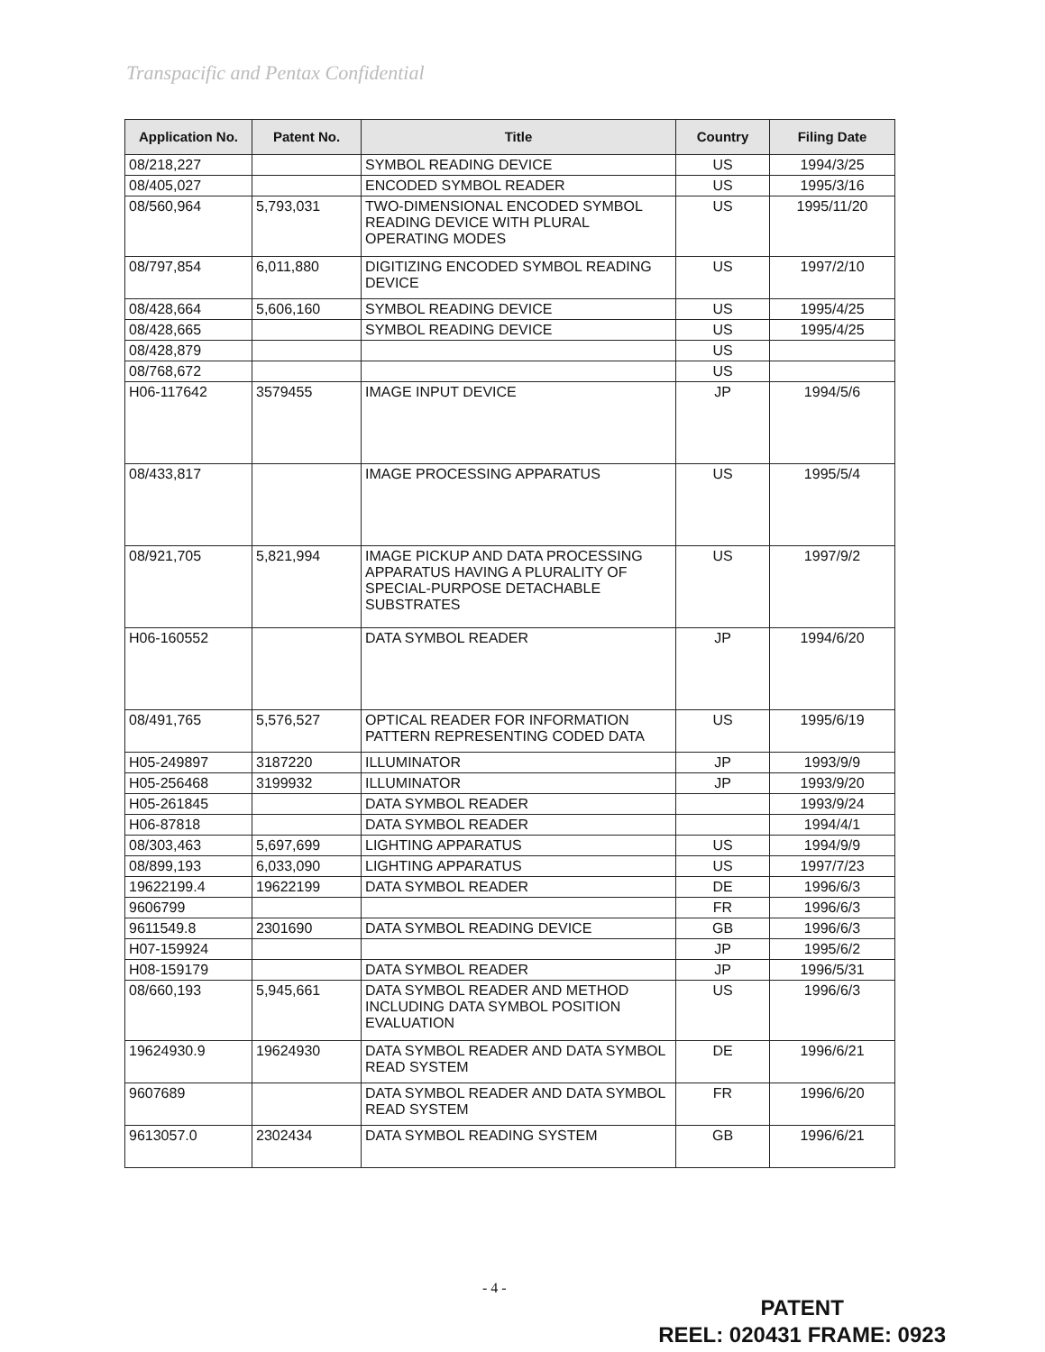Transpacific and Pentax Confidential
| Application No. | Patent No. | Title | Country | Filing Date |
| --- | --- | --- | --- | --- |
| 08/218,227 | | SYMBOL READING DEVICE | US | 1994/3/25 |
| 08/405,027 | | ENCODED SYMBOL READER | US | 1995/3/16 |
| 08/560,964 | 5,793,031 | TWO-DIMENSIONAL ENCODED SYMBOL READING DEVICE WITH PLURAL OPERATING MODES | US | 1995/11/20 |
| 08/797,854 | 6,011,880 | DIGITIZING ENCODED SYMBOL READING DEVICE | US | 1997/2/10 |
| 08/428,664 | 5,606,160 | SYMBOL READING DEVICE | US | 1995/4/25 |
| 08/428,665 | | SYMBOL READING DEVICE | US | 1995/4/25 |
| 08/428,879 | | | US | |
| 08/768,672 | | | US | |
| H06-117642 | 3579455 | IMAGE INPUT DEVICE | JP | 1994/5/6 |
| 08/433,817 | | IMAGE PROCESSING APPARATUS | US | 1995/5/4 |
| 08/921,705 | 5,821,994 | IMAGE PICKUP AND DATA PROCESSING APPARATUS HAVING A PLURALITY OF SPECIAL-PURPOSE DETACHABLE SUBSTRATES | US | 1997/9/2 |
| H06-160552 | | DATA SYMBOL READER | JP | 1994/6/20 |
| 08/491,765 | 5,576,527 | OPTICAL READER FOR INFORMATION PATTERN REPRESENTING CODED DATA | US | 1995/6/19 |
| H05-249897 | 3187220 | ILLUMINATOR | JP | 1993/9/9 |
| H05-256468 | 3199932 | ILLUMINATOR | JP | 1993/9/20 |
| H05-261845 | | DATA SYMBOL READER | | 1993/9/24 |
| H06-87818 | | DATA SYMBOL READER | | 1994/4/1 |
| 08/303,463 | 5,697,699 | LIGHTING APPARATUS | US | 1994/9/9 |
| 08/899,193 | 6,033,090 | LIGHTING APPARATUS | US | 1997/7/23 |
| 19622199.4 | 19622199 | DATA SYMBOL READER | DE | 1996/6/3 |
| 9606799 | | | FR | 1996/6/3 |
| 9611549.8 | 2301690 | DATA SYMBOL READING DEVICE | GB | 1996/6/3 |
| H07-159924 | | | JP | 1995/6/2 |
| H08-159179 | | DATA SYMBOL READER | JP | 1996/5/31 |
| 08/660,193 | 5,945,661 | DATA SYMBOL READER AND METHOD INCLUDING DATA SYMBOL POSITION EVALUATION | US | 1996/6/3 |
| 19624930.9 | 19624930 | DATA SYMBOL READER AND DATA SYMBOL READ SYSTEM | DE | 1996/6/21 |
| 9607689 | | DATA SYMBOL READER AND DATA SYMBOL READ SYSTEM | FR | 1996/6/20 |
| 9613057.0 | 2302434 | DATA SYMBOL READING SYSTEM | GB | 1996/6/21 |
- 4 -
PATENT
REEL: 020431 FRAME: 0923